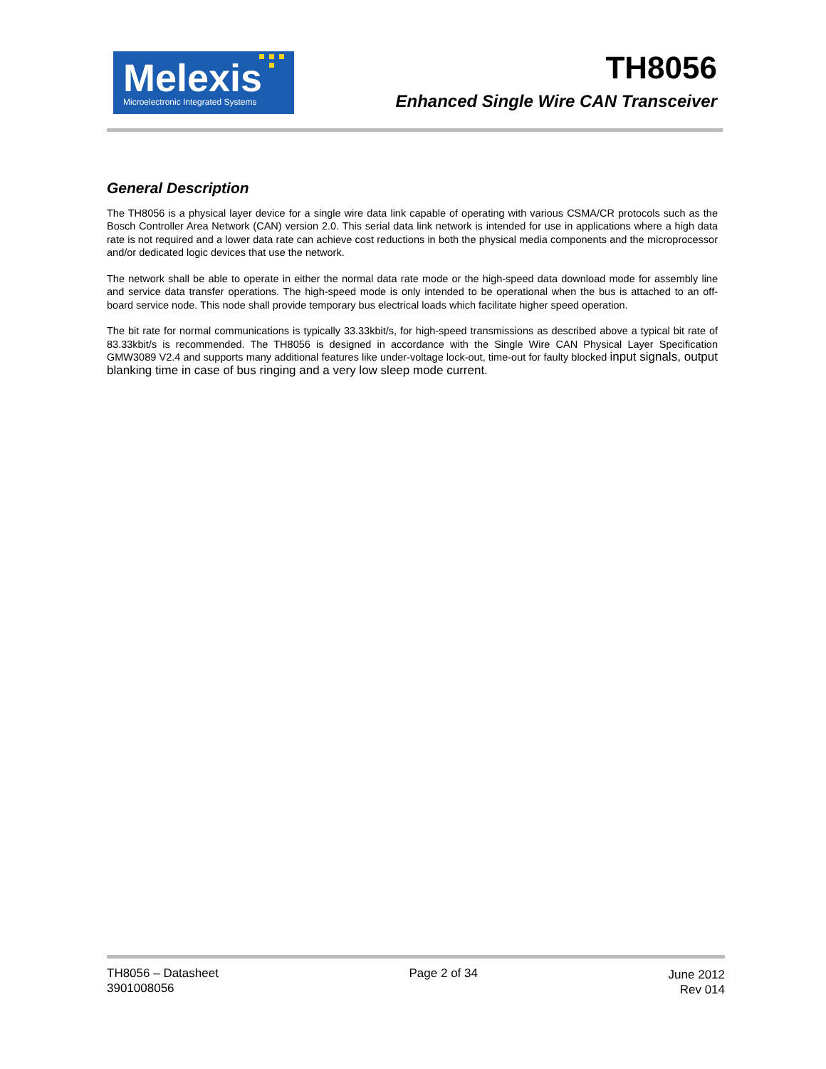Melexis
Microelectronic Integrated Systems
TH8056
Enhanced Single Wire CAN Transceiver
General Description
The TH8056 is a physical layer device for a single wire data link capable of operating with various CSMA/CR protocols such as the Bosch Controller Area Network (CAN) version 2.0. This serial data link network is intended for use in applications where a high data rate is not required and a lower data rate can achieve cost reductions in both the physical media components and the microprocessor and/or dedicated logic devices that use the network.
The network shall be able to operate in either the normal data rate mode or the high-speed data download mode for assembly line and service data transfer operations. The high-speed mode is only intended to be operational when the bus is attached to an off-board service node. This node shall provide temporary bus electrical loads which facilitate higher speed operation.
The bit rate for normal communications is typically 33.33kbit/s, for high-speed transmissions as described above a typical bit rate of 83.33kbit/s is recommended. The TH8056 is designed in accordance with the Single Wire CAN Physical Layer Specification GMW3089 V2.4 and supports many additional features like under-voltage lock-out, time-out for faulty blocked input signals, output blanking time in case of bus ringing and a very low sleep mode current.
TH8056 – Datasheet
3901008056
Page 2 of 34 June 2012
Rev 014